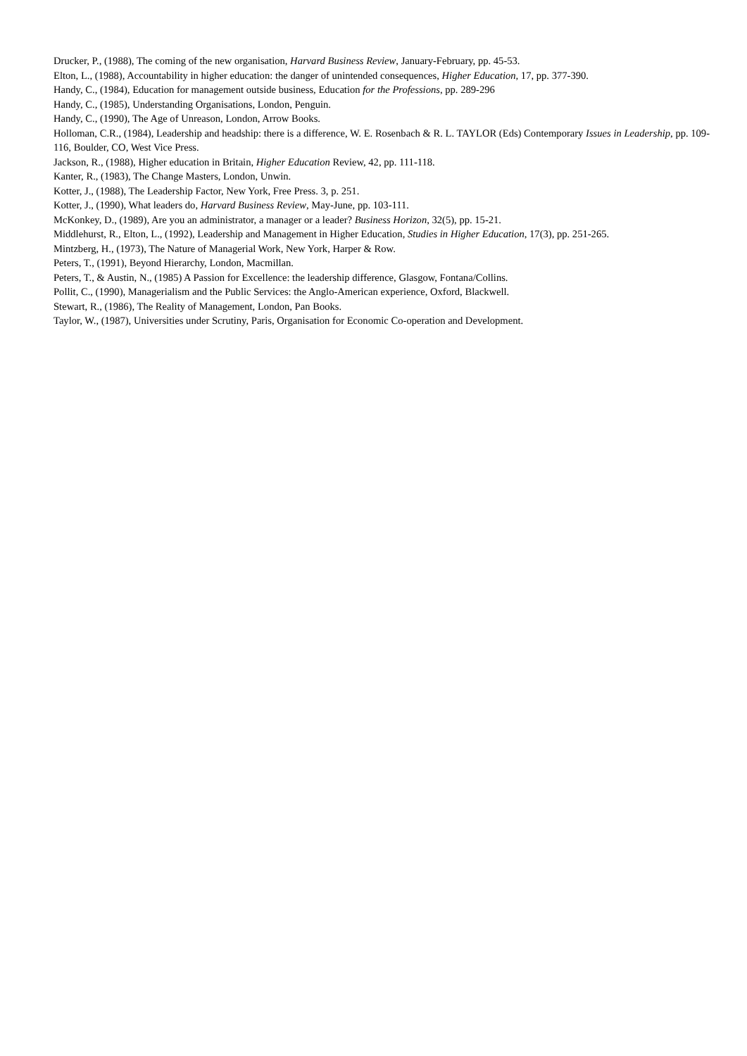Drucker, P., (1988), The coming of the new organisation, Harvard Business Review, January-February, pp. 45-53.
Elton, L., (1988), Accountability in higher education: the danger of unintended consequences, Higher Education, 17, pp. 377-390.
Handy, C., (1984), Education for management outside business, Education for the Professions, pp. 289-296
Handy, C., (1985), Understanding Organisations, London, Penguin.
Handy, C., (1990), The Age of Unreason, London, Arrow Books.
Holloman, C.R., (1984), Leadership and headship: there is a difference, W. E. Rosenbach & R. L. TAYLOR (Eds) Contemporary Issues in Leadership, pp. 109-116, Boulder, CO, West Vice Press.
Jackson, R., (1988), Higher education in Britain, Higher Education Review, 42, pp. 111-118.
Kanter, R., (1983), The Change Masters, London, Unwin.
Kotter, J., (1988), The Leadership Factor, New York, Free Press. 3, p. 251.
Kotter, J., (1990), What leaders do, Harvard Business Review, May-June, pp. 103-111.
McKonkey, D., (1989), Are you an administrator, a manager or a leader? Business Horizon, 32(5), pp. 15-21.
Middlehurst, R., Elton, L., (1992), Leadership and Management in Higher Education, Studies in Higher Education, 17(3), pp. 251-265.
Mintzberg, H., (1973), The Nature of Managerial Work, New York, Harper & Row.
Peters, T., (1991), Beyond Hierarchy, London, Macmillan.
Peters, T., & Austin, N., (1985) A Passion for Excellence: the leadership difference, Glasgow, Fontana/Collins.
Pollit, C., (1990), Managerialism and the Public Services: the Anglo-American experience, Oxford, Blackwell.
Stewart, R., (1986), The Reality of Management, London, Pan Books.
Taylor, W., (1987), Universities under Scrutiny, Paris, Organisation for Economic Co-operation and Development.